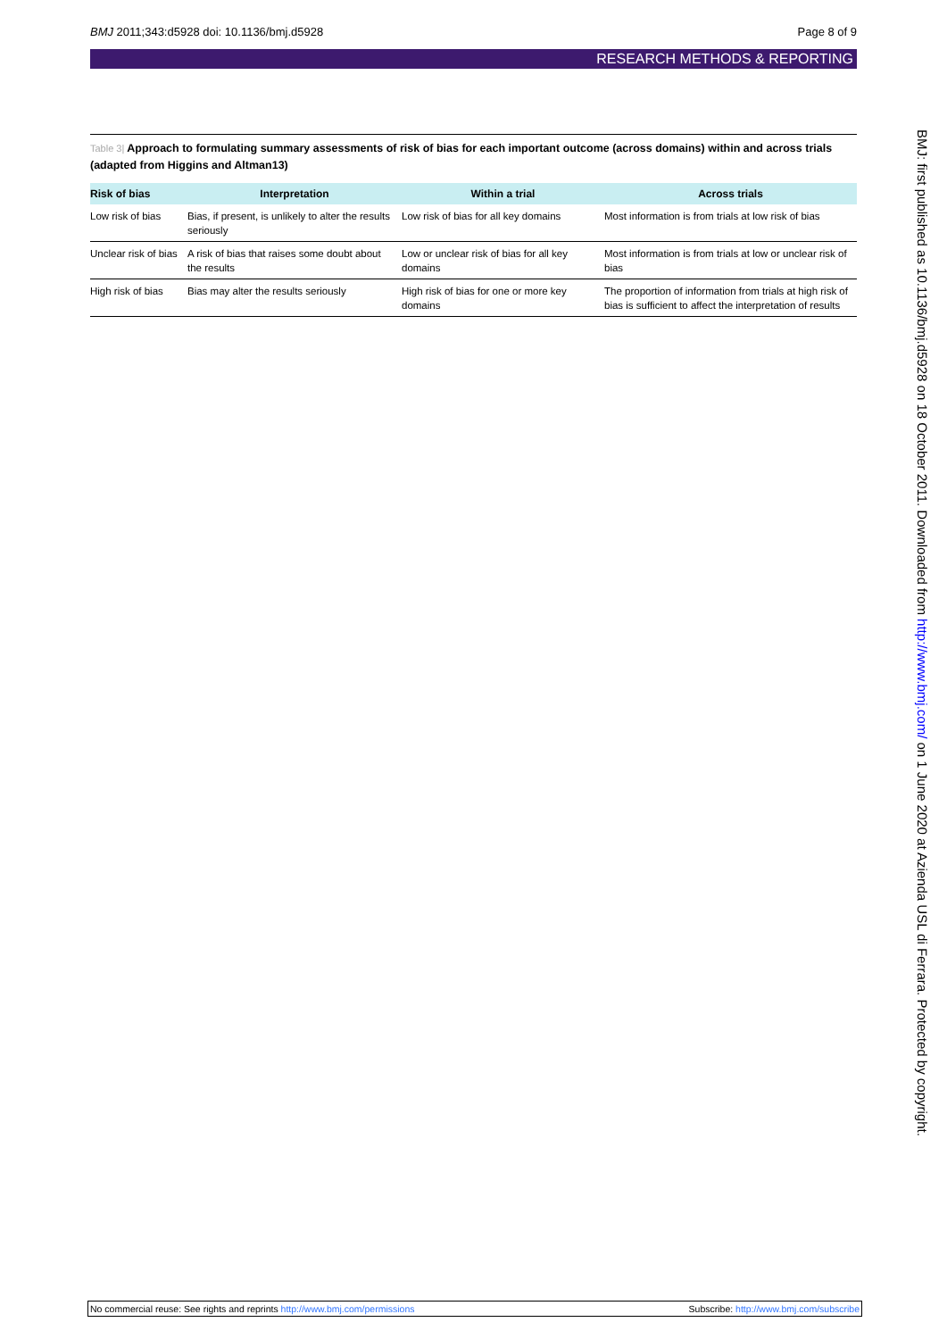BMJ 2011;343:d5928 doi: 10.1136/bmj.d5928
Page 8 of 9
RESEARCH METHODS & REPORTING
Table 3| Approach to formulating summary assessments of risk of bias for each important outcome (across domains) within and across trials (adapted from Higgins and Altman13)
| Risk of bias | Interpretation | Within a trial | Across trials |
| --- | --- | --- | --- |
| Low risk of bias | Bias, if present, is unlikely to alter the results seriously | Low risk of bias for all key domains | Most information is from trials at low risk of bias |
| Unclear risk of bias | A risk of bias that raises some doubt about the results | Low or unclear risk of bias for all key domains | Most information is from trials at low or unclear risk of bias |
| High risk of bias | Bias may alter the results seriously | High risk of bias for one or more key domains | The proportion of information from trials at high risk of bias is sufficient to affect the interpretation of results |
BMJ: first published as 10.1136/bmj.d5928 on 18 October 2011. Downloaded from http://www.bmj.com/ on 1 June 2020 at Azienda USL di Ferrara. Protected by copyright.
No commercial reuse: See rights and reprints http://www.bmj.com/permissions
Subscribe: http://www.bmj.com/subscribe